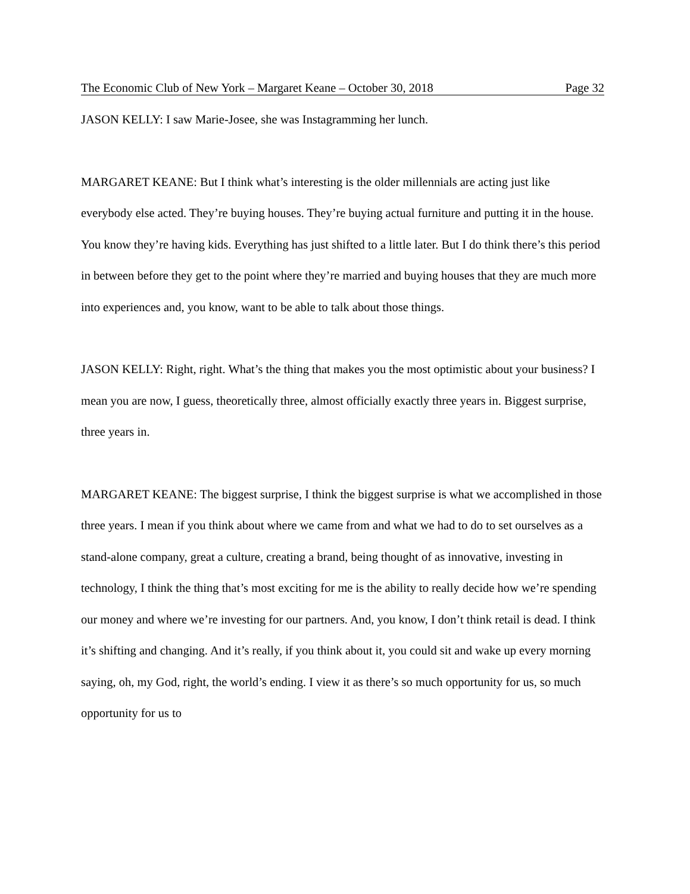The Economic Club of New York – Margaret Keane – October 30, 2018 Page 32
JASON KELLY: I saw Marie-Josee, she was Instagramming her lunch.
MARGARET KEANE: But I think what’s interesting is the older millennials are acting just like everybody else acted. They’re buying houses. They’re buying actual furniture and putting it in the house. You know they’re having kids. Everything has just shifted to a little later. But I do think there’s this period in between before they get to the point where they’re married and buying houses that they are much more into experiences and, you know, want to be able to talk about those things.
JASON KELLY: Right, right. What’s the thing that makes you the most optimistic about your business? I mean you are now, I guess, theoretically three, almost officially exactly three years in. Biggest surprise, three years in.
MARGARET KEANE: The biggest surprise, I think the biggest surprise is what we accomplished in those three years. I mean if you think about where we came from and what we had to do to set ourselves as a stand-alone company, great a culture, creating a brand, being thought of as innovative, investing in technology, I think the thing that’s most exciting for me is the ability to really decide how we’re spending our money and where we’re investing for our partners. And, you know, I don’t think retail is dead. I think it’s shifting and changing. And it’s really, if you think about it, you could sit and wake up every morning saying, oh, my God, right, the world’s ending. I view it as there’s so much opportunity for us, so much opportunity for us to